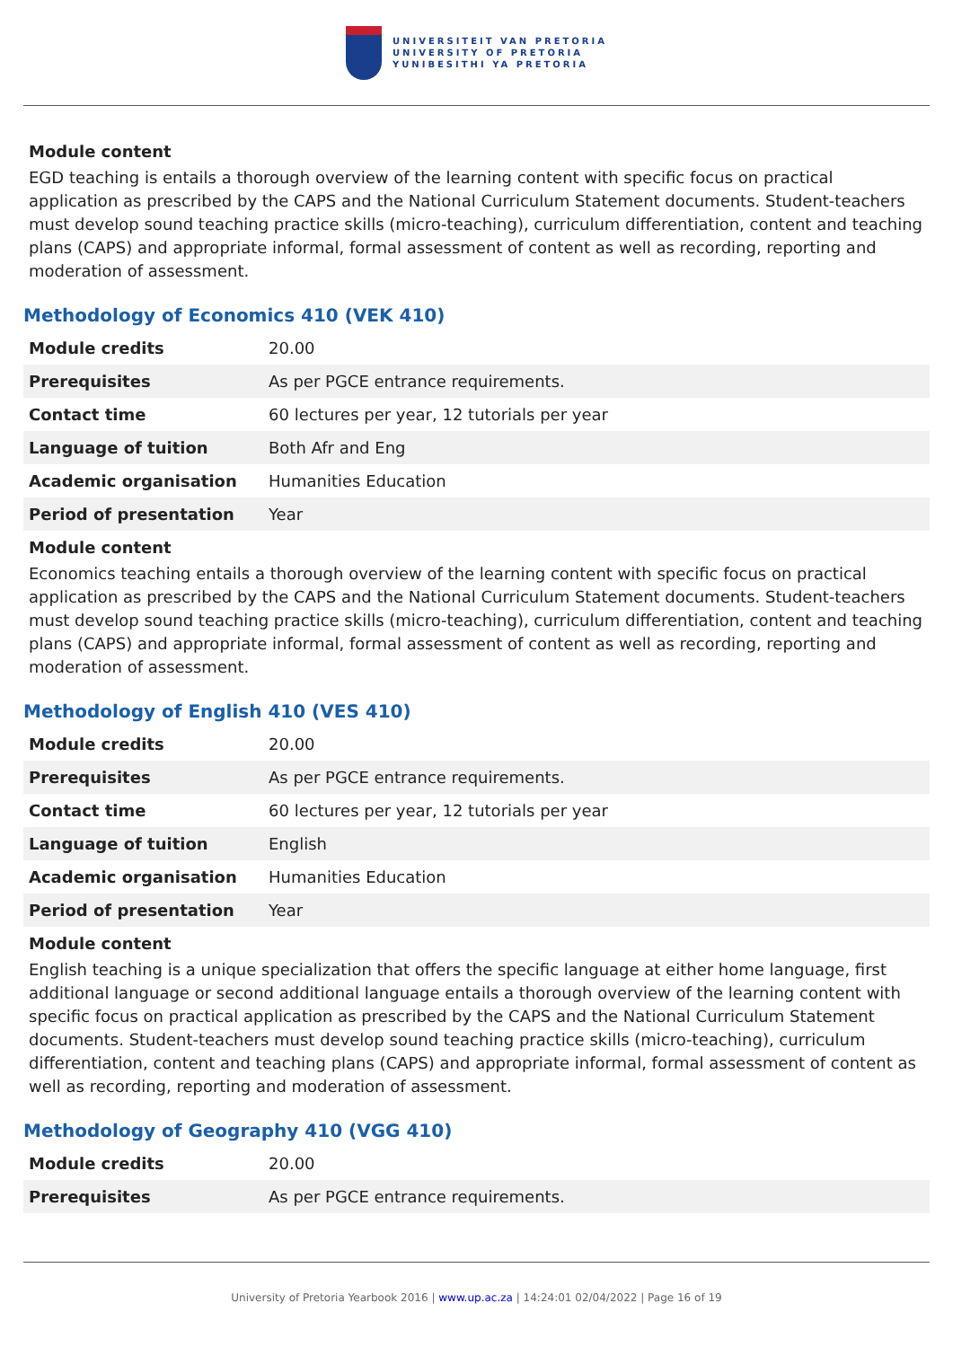UNIVERSITEIT VAN PRETORIA
UNIVERSITY OF PRETORIA
YUNIBESITHI YA PRETORIA
Module content
EGD teaching is entails a thorough overview of the learning content with specific focus on practical application as prescribed by the CAPS and the National Curriculum Statement documents. Student-teachers must develop sound teaching practice skills (micro-teaching), curriculum differentiation, content and teaching plans (CAPS) and appropriate informal, formal assessment of content as well as recording, reporting and moderation of assessment.
Methodology of Economics 410 (VEK 410)
| Module credits | 20.00 |
| Prerequisites | As per PGCE entrance requirements. |
| Contact time | 60 lectures per year, 12 tutorials per year |
| Language of tuition | Both Afr and Eng |
| Academic organisation | Humanities Education |
| Period of presentation | Year |
Module content
Economics teaching entails a thorough overview of the learning content with specific focus on practical application as prescribed by the CAPS and the National Curriculum Statement documents. Student-teachers must develop sound teaching practice skills (micro-teaching), curriculum differentiation, content and teaching plans (CAPS) and appropriate informal, formal assessment of content as well as recording, reporting and moderation of assessment.
Methodology of English 410 (VES 410)
| Module credits | 20.00 |
| Prerequisites | As per PGCE entrance requirements. |
| Contact time | 60 lectures per year, 12 tutorials per year |
| Language of tuition | English |
| Academic organisation | Humanities Education |
| Period of presentation | Year |
Module content
English teaching is a unique specialization that offers the specific language at either home language, first additional language or second additional language entails a thorough overview of the learning content with specific focus on practical application as prescribed by the CAPS and the National Curriculum Statement documents. Student-teachers must develop sound teaching practice skills (micro-teaching), curriculum differentiation, content and teaching plans (CAPS) and appropriate informal, formal assessment of content as well as recording, reporting and moderation of assessment.
Methodology of Geography 410 (VGG 410)
| Module credits | 20.00 |
| Prerequisites | As per PGCE entrance requirements. |
University of Pretoria Yearbook 2016 | www.up.ac.za | 14:24:01 02/04/2022 | Page 16 of 19